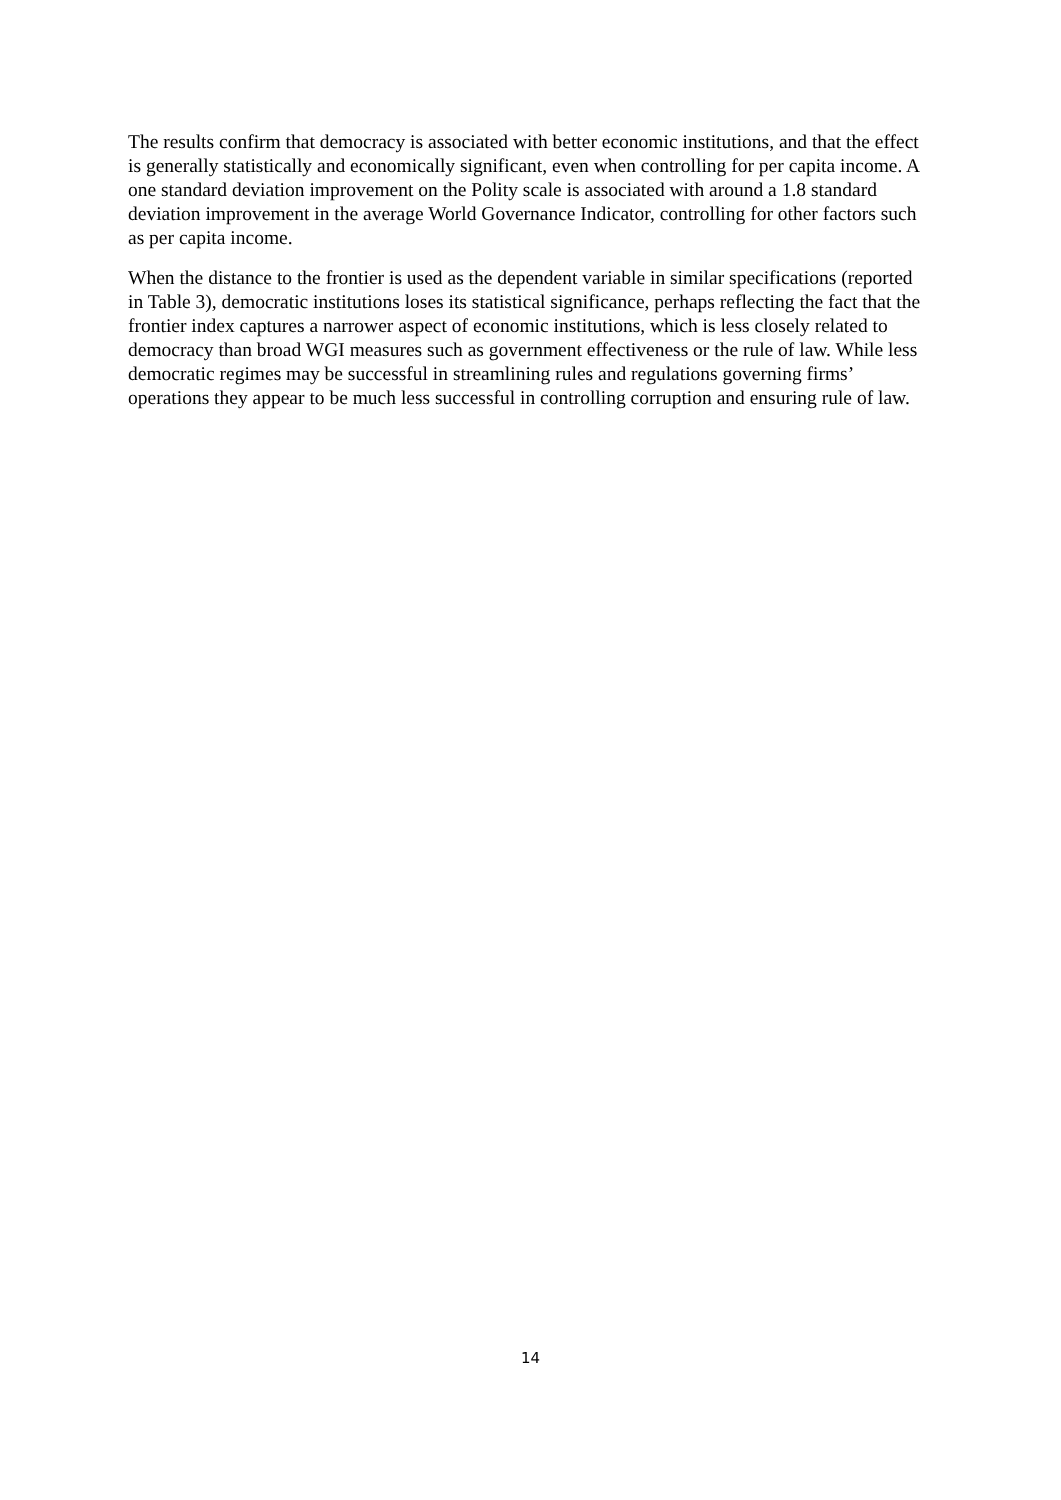The results confirm that democracy is associated with better economic institutions, and that the effect is generally statistically and economically significant, even when controlling for per capita income. A one standard deviation improvement on the Polity scale is associated with around a 1.8 standard deviation improvement in the average World Governance Indicator, controlling for other factors such as per capita income.
When the distance to the frontier is used as the dependent variable in similar specifications (reported in Table 3), democratic institutions loses its statistical significance, perhaps reflecting the fact that the frontier index captures a narrower aspect of economic institutions, which is less closely related to democracy than broad WGI measures such as government effectiveness or the rule of law. While less democratic regimes may be successful in streamlining rules and regulations governing firms’ operations they appear to be much less successful in controlling corruption and ensuring rule of law.
14